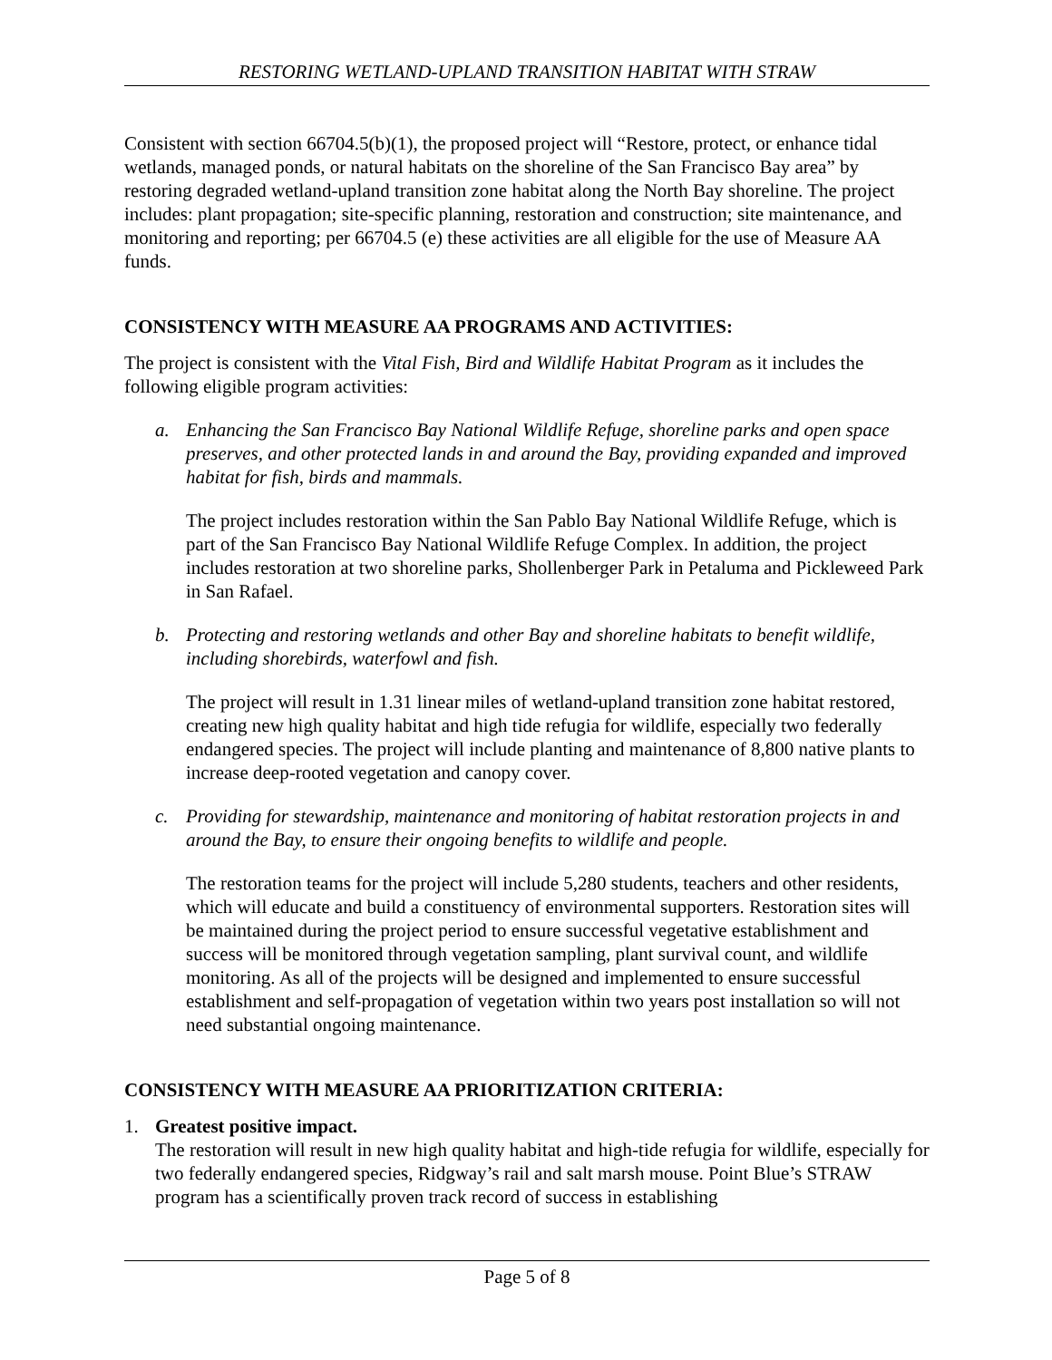RESTORING WETLAND-UPLAND TRANSITION HABITAT WITH STRAW
Consistent with section 66704.5(b)(1), the proposed project will “Restore, protect, or enhance tidal wetlands, managed ponds, or natural habitats on the shoreline of the San Francisco Bay area” by restoring degraded wetland-upland transition zone habitat along the North Bay shoreline. The project includes: plant propagation; site-specific planning, restoration and construction; site maintenance, and monitoring and reporting; per 66704.5 (e) these activities are all eligible for the use of Measure AA funds.
CONSISTENCY WITH MEASURE AA PROGRAMS AND ACTIVITIES:
The project is consistent with the Vital Fish, Bird and Wildlife Habitat Program as it includes the following eligible program activities:
a. Enhancing the San Francisco Bay National Wildlife Refuge, shoreline parks and open space preserves, and other protected lands in and around the Bay, providing expanded and improved habitat for fish, birds and mammals.
The project includes restoration within the San Pablo Bay National Wildlife Refuge, which is part of the San Francisco Bay National Wildlife Refuge Complex. In addition, the project includes restoration at two shoreline parks, Shollenberger Park in Petaluma and Pickleweed Park in San Rafael.
b. Protecting and restoring wetlands and other Bay and shoreline habitats to benefit wildlife, including shorebirds, waterfowl and fish.
The project will result in 1.31 linear miles of wetland-upland transition zone habitat restored, creating new high quality habitat and high tide refugia for wildlife, especially two federally endangered species. The project will include planting and maintenance of 8,800 native plants to increase deep-rooted vegetation and canopy cover.
c. Providing for stewardship, maintenance and monitoring of habitat restoration projects in and around the Bay, to ensure their ongoing benefits to wildlife and people.
The restoration teams for the project will include 5,280 students, teachers and other residents, which will educate and build a constituency of environmental supporters. Restoration sites will be maintained during the project period to ensure successful vegetative establishment and success will be monitored through vegetation sampling, plant survival count, and wildlife monitoring. As all of the projects will be designed and implemented to ensure successful establishment and self-propagation of vegetation within two years post installation so will not need substantial ongoing maintenance.
CONSISTENCY WITH MEASURE AA PRIORITIZATION CRITERIA:
1. Greatest positive impact.
The restoration will result in new high quality habitat and high-tide refugia for wildlife, especially for two federally endangered species, Ridgway’s rail and salt marsh mouse. Point Blue’s STRAW program has a scientifically proven track record of success in establishing
Page 5 of 8